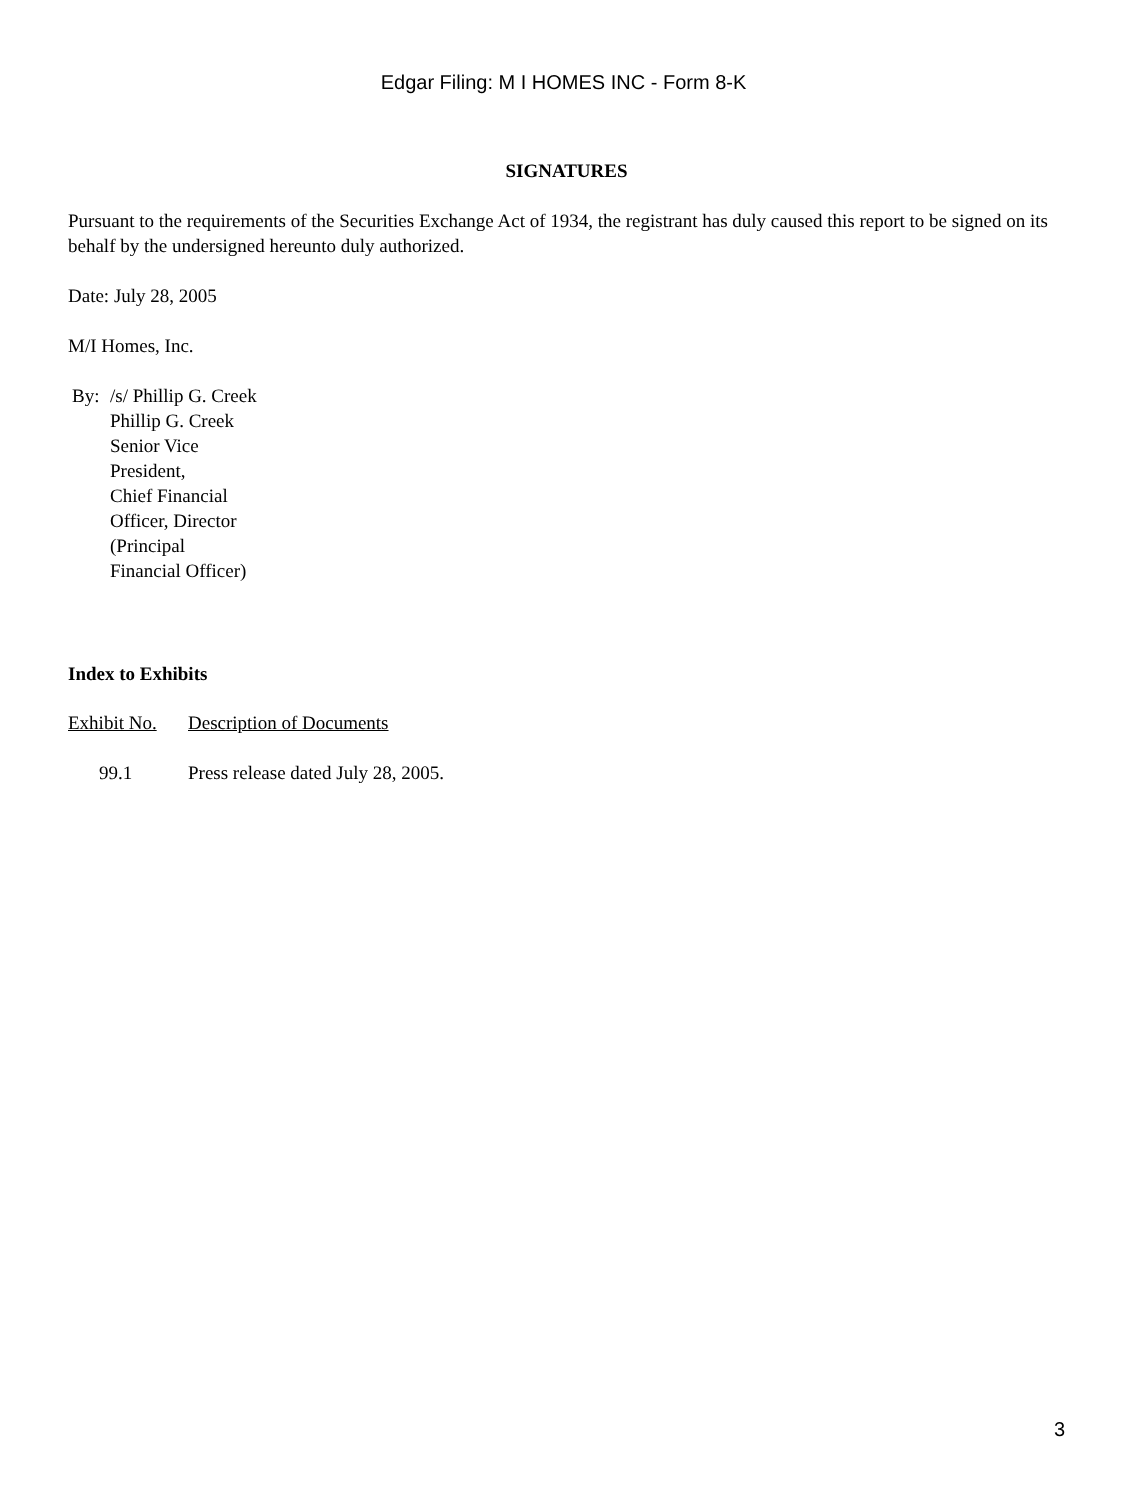Edgar Filing: M I HOMES INC - Form 8-K
SIGNATURES
Pursuant to the requirements of the Securities Exchange Act of 1934, the registrant has duly caused this report to be signed on its behalf by the undersigned hereunto duly authorized.
Date: July 28, 2005
M/I Homes, Inc.
| By: | /s/ Phillip G. Creek |
| | Phillip G. Creek Senior Vice President, Chief Financial Officer, Director (Principal Financial Officer) |
Index to Exhibits
| Exhibit No. | Description of Documents |
| 99.1 | Press release dated July 28, 2005. |
3